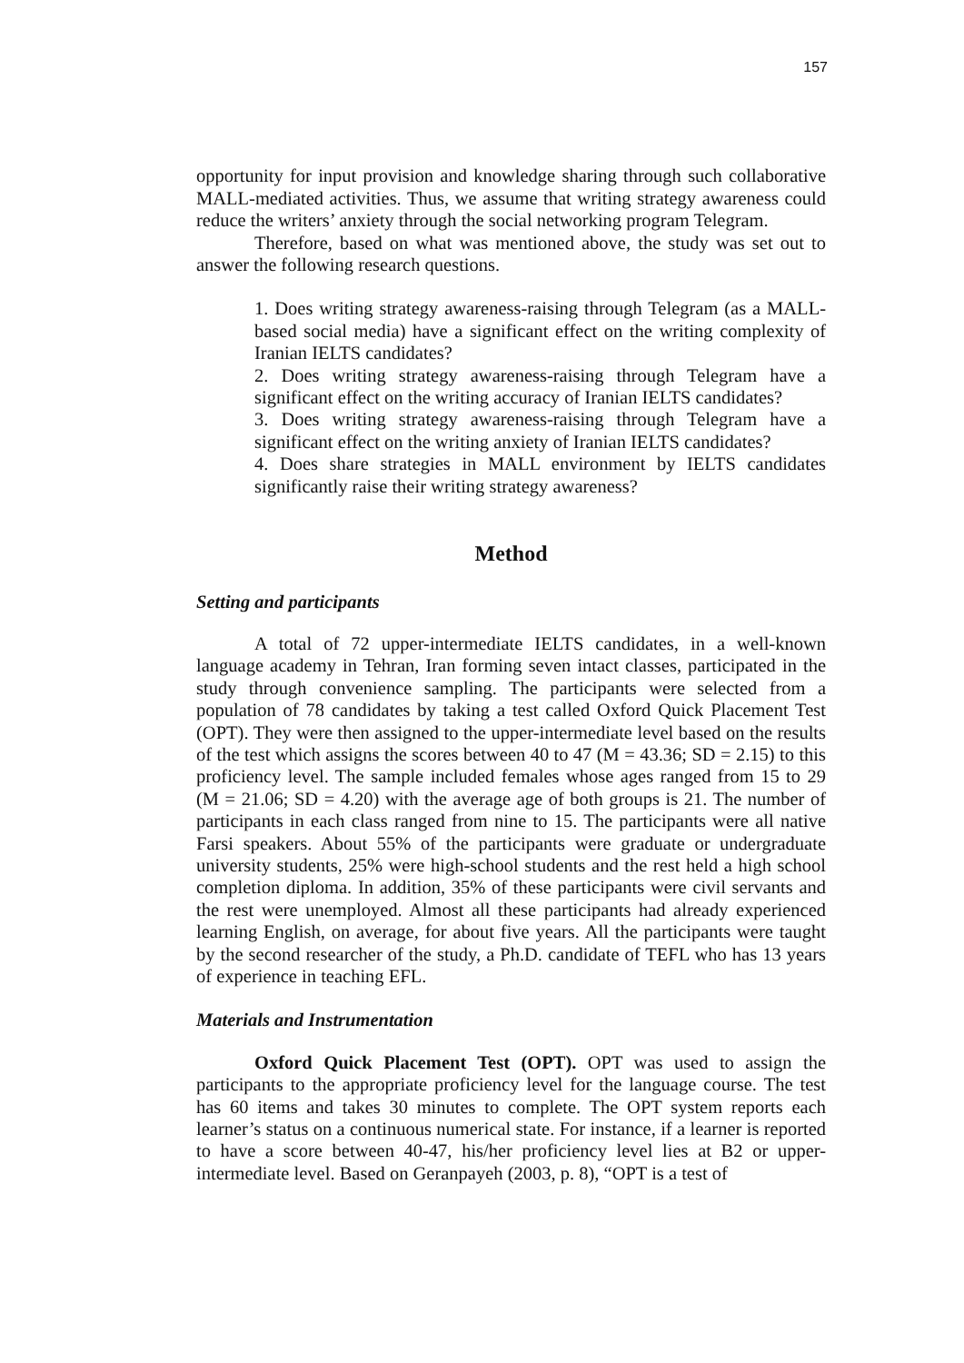157
opportunity for input provision and knowledge sharing through such collaborative MALL-mediated activities. Thus, we assume that writing strategy awareness could reduce the writers’ anxiety through the social networking program Telegram.
Therefore, based on what was mentioned above, the study was set out to answer the following research questions.
1. Does writing strategy awareness-raising through Telegram (as a MALL-based social media) have a significant effect on the writing complexity of Iranian IELTS candidates?
2. Does writing strategy awareness-raising through Telegram have a significant effect on the writing accuracy of Iranian IELTS candidates?
3. Does writing strategy awareness-raising through Telegram have a significant effect on the writing anxiety of Iranian IELTS candidates?
4. Does share strategies in MALL environment by IELTS candidates significantly raise their writing strategy awareness?
Method
Setting and participants
A total of 72 upper-intermediate IELTS candidates, in a well-known language academy in Tehran, Iran forming seven intact classes, participated in the study through convenience sampling. The participants were selected from a population of 78 candidates by taking a test called Oxford Quick Placement Test (OPT). They were then assigned to the upper-intermediate level based on the results of the test which assigns the scores between 40 to 47 (M = 43.36; SD = 2.15) to this proficiency level. The sample included females whose ages ranged from 15 to 29 (M = 21.06; SD = 4.20) with the average age of both groups is 21. The number of participants in each class ranged from nine to 15. The participants were all native Farsi speakers. About 55% of the participants were graduate or undergraduate university students, 25% were high-school students and the rest held a high school completion diploma. In addition, 35% of these participants were civil servants and the rest were unemployed. Almost all these participants had already experienced learning English, on average, for about five years. All the participants were taught by the second researcher of the study, a Ph.D. candidate of TEFL who has 13 years of experience in teaching EFL.
Materials and Instrumentation
Oxford Quick Placement Test (OPT). OPT was used to assign the participants to the appropriate proficiency level for the language course. The test has 60 items and takes 30 minutes to complete. The OPT system reports each learner’s status on a continuous numerical state. For instance, if a learner is reported to have a score between 40-47, his/her proficiency level lies at B2 or upper-intermediate level. Based on Geranpayeh (2003, p. 8), “OPT is a test of